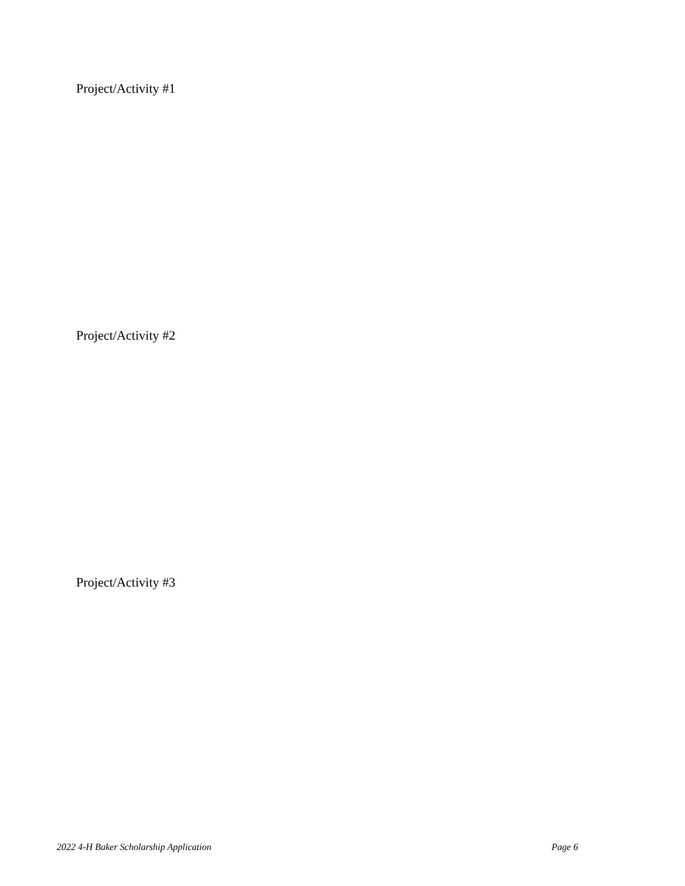Project/Activity #1
Project/Activity #2
Project/Activity #3
2022 4-H Baker Scholarship Application
Page 6